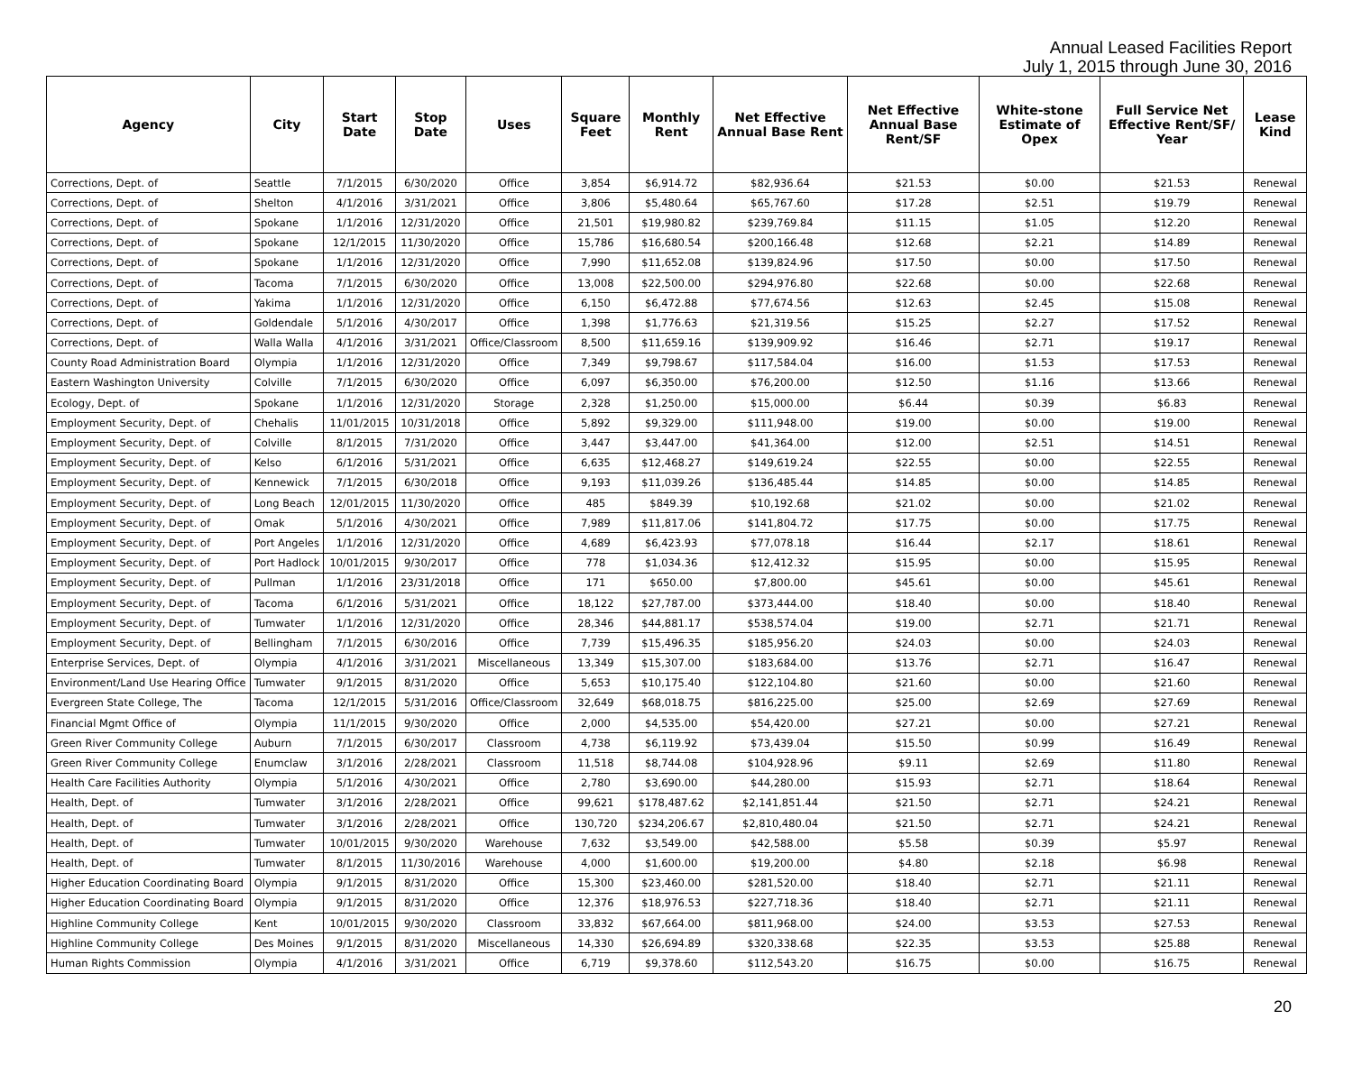Annual Leased Facilities Report
July 1, 2015 through June 30, 2016
| Agency | City | Start Date | Stop Date | Uses | Square Feet | Monthly Rent | Net Effective Annual Base Rent | Net Effective Annual Base Rent/SF | White-stone Estimate of Opex | Full Service Net Effective Rent/SF/ Year | Lease Kind |
| --- | --- | --- | --- | --- | --- | --- | --- | --- | --- | --- | --- |
| Corrections, Dept. of | Seattle | 7/1/2015 | 6/30/2020 | Office | 3,854 | $6,914.72 | $82,936.64 | $21.53 | $0.00 | $21.53 | Renewal |
| Corrections, Dept. of | Shelton | 4/1/2016 | 3/31/2021 | Office | 3,806 | $5,480.64 | $65,767.60 | $17.28 | $2.51 | $19.79 | Renewal |
| Corrections, Dept. of | Spokane | 1/1/2016 | 12/31/2020 | Office | 21,501 | $19,980.82 | $239,769.84 | $11.15 | $1.05 | $12.20 | Renewal |
| Corrections, Dept. of | Spokane | 12/1/2015 | 11/30/2020 | Office | 15,786 | $16,680.54 | $200,166.48 | $12.68 | $2.21 | $14.89 | Renewal |
| Corrections, Dept. of | Spokane | 1/1/2016 | 12/31/2020 | Office | 7,990 | $11,652.08 | $139,824.96 | $17.50 | $0.00 | $17.50 | Renewal |
| Corrections, Dept. of | Tacoma | 7/1/2015 | 6/30/2020 | Office | 13,008 | $22,500.00 | $294,976.80 | $22.68 | $0.00 | $22.68 | Renewal |
| Corrections, Dept. of | Yakima | 1/1/2016 | 12/31/2020 | Office | 6,150 | $6,472.88 | $77,674.56 | $12.63 | $2.45 | $15.08 | Renewal |
| Corrections, Dept. of | Goldendale | 5/1/2016 | 4/30/2017 | Office | 1,398 | $1,776.63 | $21,319.56 | $15.25 | $2.27 | $17.52 | Renewal |
| Corrections, Dept. of | Walla Walla | 4/1/2016 | 3/31/2021 | Office/Classroom | 8,500 | $11,659.16 | $139,909.92 | $16.46 | $2.71 | $19.17 | Renewal |
| County Road Administration Board | Olympia | 1/1/2016 | 12/31/2020 | Office | 7,349 | $9,798.67 | $117,584.04 | $16.00 | $1.53 | $17.53 | Renewal |
| Eastern Washington University | Colville | 7/1/2015 | 6/30/2020 | Office | 6,097 | $6,350.00 | $76,200.00 | $12.50 | $1.16 | $13.66 | Renewal |
| Ecology, Dept. of | Spokane | 1/1/2016 | 12/31/2020 | Storage | 2,328 | $1,250.00 | $15,000.00 | $6.44 | $0.39 | $6.83 | Renewal |
| Employment Security, Dept. of | Chehalis | 11/01/2015 | 10/31/2018 | Office | 5,892 | $9,329.00 | $111,948.00 | $19.00 | $0.00 | $19.00 | Renewal |
| Employment Security, Dept. of | Colville | 8/1/2015 | 7/31/2020 | Office | 3,447 | $3,447.00 | $41,364.00 | $12.00 | $2.51 | $14.51 | Renewal |
| Employment Security, Dept. of | Kelso | 6/1/2016 | 5/31/2021 | Office | 6,635 | $12,468.27 | $149,619.24 | $22.55 | $0.00 | $22.55 | Renewal |
| Employment Security, Dept. of | Kennewick | 7/1/2015 | 6/30/2018 | Office | 9,193 | $11,039.26 | $136,485.44 | $14.85 | $0.00 | $14.85 | Renewal |
| Employment Security, Dept. of | Long Beach | 12/01/2015 | 11/30/2020 | Office | 485 | $849.39 | $10,192.68 | $21.02 | $0.00 | $21.02 | Renewal |
| Employment Security, Dept. of | Omak | 5/1/2016 | 4/30/2021 | Office | 7,989 | $11,817.06 | $141,804.72 | $17.75 | $0.00 | $17.75 | Renewal |
| Employment Security, Dept. of | Port Angeles | 1/1/2016 | 12/31/2020 | Office | 4,689 | $6,423.93 | $77,078.18 | $16.44 | $2.17 | $18.61 | Renewal |
| Employment Security, Dept. of | Port Hadlock | 10/01/2015 | 9/30/2017 | Office | 778 | $1,034.36 | $12,412.32 | $15.95 | $0.00 | $15.95 | Renewal |
| Employment Security, Dept. of | Pullman | 1/1/2016 | 23/31/2018 | Office | 171 | $650.00 | $7,800.00 | $45.61 | $0.00 | $45.61 | Renewal |
| Employment Security, Dept. of | Tacoma | 6/1/2016 | 5/31/2021 | Office | 18,122 | $27,787.00 | $373,444.00 | $18.40 | $0.00 | $18.40 | Renewal |
| Employment Security, Dept. of | Tumwater | 1/1/2016 | 12/31/2020 | Office | 28,346 | $44,881.17 | $538,574.04 | $19.00 | $2.71 | $21.71 | Renewal |
| Employment Security, Dept. of | Bellingham | 7/1/2015 | 6/30/2016 | Office | 7,739 | $15,496.35 | $185,956.20 | $24.03 | $0.00 | $24.03 | Renewal |
| Enterprise Services, Dept. of | Olympia | 4/1/2016 | 3/31/2021 | Miscellaneous | 13,349 | $15,307.00 | $183,684.00 | $13.76 | $2.71 | $16.47 | Renewal |
| Environment/Land Use Hearing Office | Tumwater | 9/1/2015 | 8/31/2020 | Office | 5,653 | $10,175.40 | $122,104.80 | $21.60 | $0.00 | $21.60 | Renewal |
| Evergreen State College, The | Tacoma | 12/1/2015 | 5/31/2016 | Office/Classroom | 32,649 | $68,018.75 | $816,225.00 | $25.00 | $2.69 | $27.69 | Renewal |
| Financial Mgmt Office of | Olympia | 11/1/2015 | 9/30/2020 | Office | 2,000 | $4,535.00 | $54,420.00 | $27.21 | $0.00 | $27.21 | Renewal |
| Green River Community College | Auburn | 7/1/2015 | 6/30/2017 | Classroom | 4,738 | $6,119.92 | $73,439.04 | $15.50 | $0.99 | $16.49 | Renewal |
| Green River Community College | Enumclaw | 3/1/2016 | 2/28/2021 | Classroom | 11,518 | $8,744.08 | $104,928.96 | $9.11 | $2.69 | $11.80 | Renewal |
| Health Care Facilities Authority | Olympia | 5/1/2016 | 4/30/2021 | Office | 2,780 | $3,690.00 | $44,280.00 | $15.93 | $2.71 | $18.64 | Renewal |
| Health, Dept. of | Tumwater | 3/1/2016 | 2/28/2021 | Office | 99,621 | $178,487.62 | $2,141,851.44 | $21.50 | $2.71 | $24.21 | Renewal |
| Health, Dept. of | Tumwater | 3/1/2016 | 2/28/2021 | Office | 130,720 | $234,206.67 | $2,810,480.04 | $21.50 | $2.71 | $24.21 | Renewal |
| Health, Dept. of | Tumwater | 10/01/2015 | 9/30/2020 | Warehouse | 7,632 | $3,549.00 | $42,588.00 | $5.58 | $0.39 | $5.97 | Renewal |
| Health, Dept. of | Tumwater | 8/1/2015 | 11/30/2016 | Warehouse | 4,000 | $1,600.00 | $19,200.00 | $4.80 | $2.18 | $6.98 | Renewal |
| Higher Education Coordinating Board | Olympia | 9/1/2015 | 8/31/2020 | Office | 15,300 | $23,460.00 | $281,520.00 | $18.40 | $2.71 | $21.11 | Renewal |
| Higher Education Coordinating Board | Olympia | 9/1/2015 | 8/31/2020 | Office | 12,376 | $18,976.53 | $227,718.36 | $18.40 | $2.71 | $21.11 | Renewal |
| Highline Community College | Kent | 10/01/2015 | 9/30/2020 | Classroom | 33,832 | $67,664.00 | $811,968.00 | $24.00 | $3.53 | $27.53 | Renewal |
| Highline Community College | Des Moines | 9/1/2015 | 8/31/2020 | Miscellaneous | 14,330 | $26,694.89 | $320,338.68 | $22.35 | $3.53 | $25.88 | Renewal |
| Human Rights Commission | Olympia | 4/1/2016 | 3/31/2021 | Office | 6,719 | $9,378.60 | $112,543.20 | $16.75 | $0.00 | $16.75 | Renewal |
20